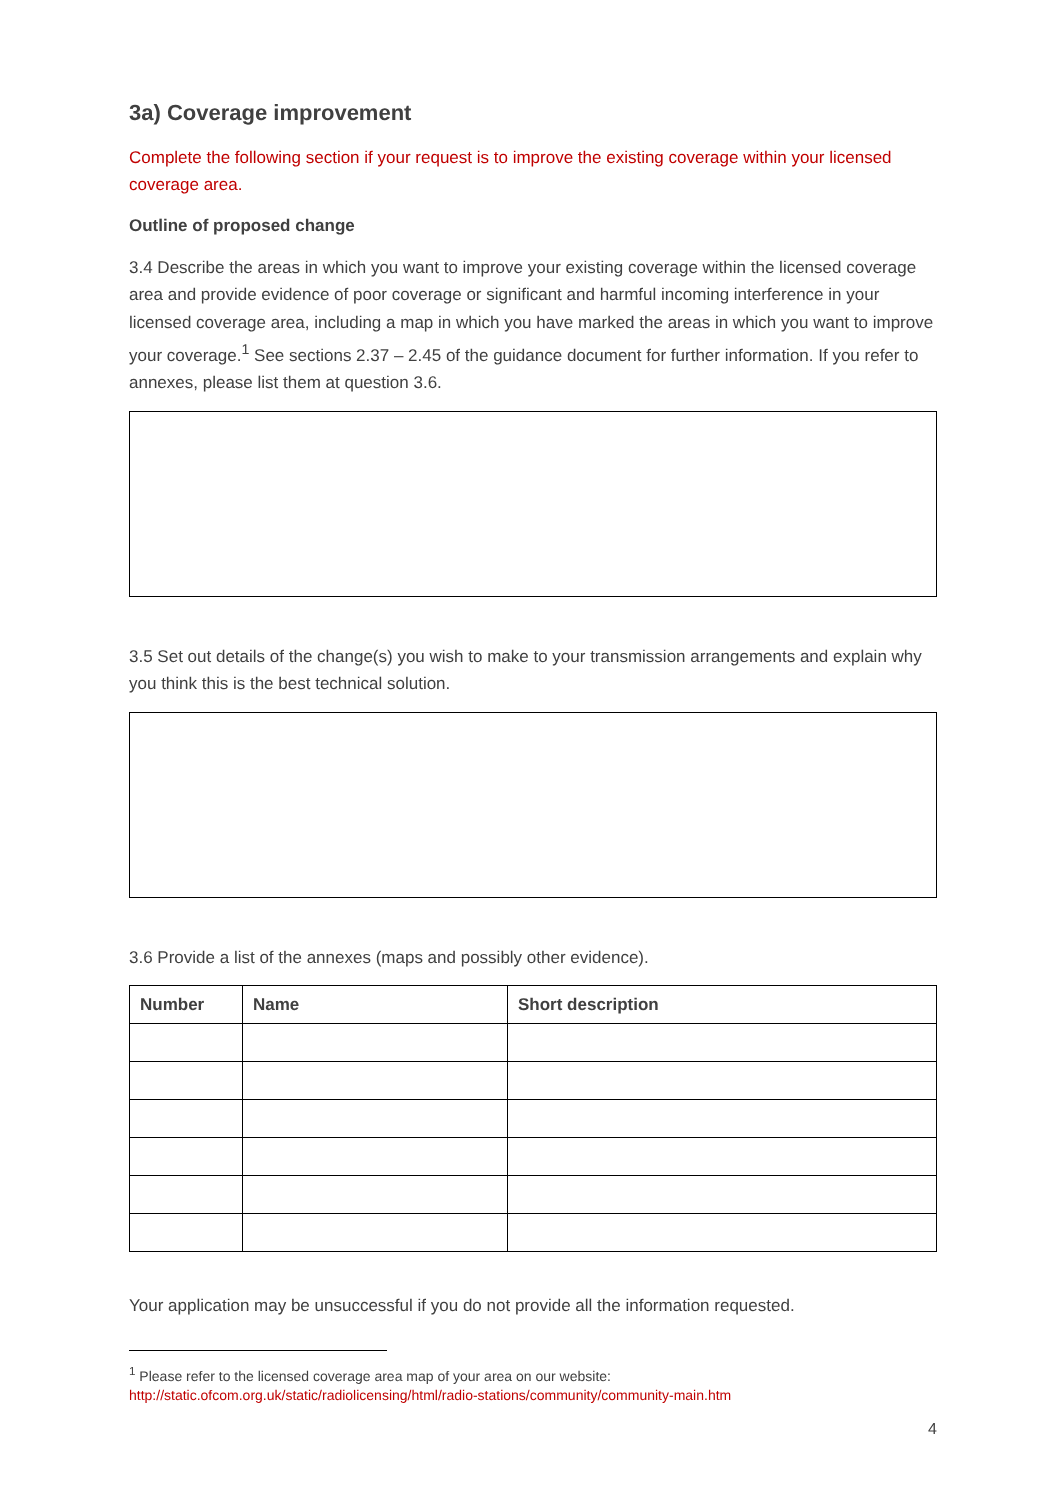3a) Coverage improvement
Complete the following section if your request is to improve the existing coverage within your licensed coverage area.
Outline of proposed change
3.4 Describe the areas in which you want to improve your existing coverage within the licensed coverage area and provide evidence of poor coverage or significant and harmful incoming interference in your licensed coverage area, including a map in which you have marked the areas in which you want to improve your coverage.<sup>1</sup> See sections 2.37 – 2.45 of the guidance document for further information. If you refer to annexes, please list them at question 3.6.
3.5 Set out details of the change(s) you wish to make to your transmission arrangements and explain why you think this is the best technical solution.
3.6 Provide a list of the annexes (maps and possibly other evidence).
| Number | Name | Short description |
| --- | --- | --- |
Your application may be unsuccessful if you do not provide all the information requested.
<sup>1</sup> Please refer to the licensed coverage area map of your area on our website:
http://static.ofcom.org.uk/static/radiolicensing/html/radio-stations/community/community-main.htm
4